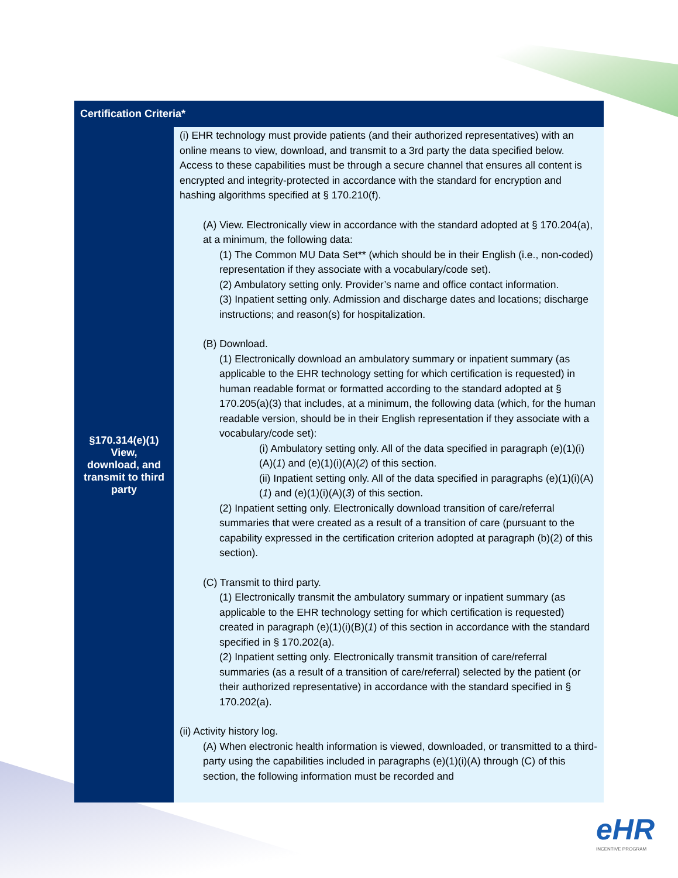| Certification Criteria* | |
| --- | --- |
| §170.314(e)(1) View, download, and transmit to third party | (i) EHR technology must provide patients (and their authorized representatives) with an online means to view, download, and transmit to a 3rd party the data specified below. Access to these capabilities must be through a secure channel that ensures all content is encrypted and integrity-protected in accordance with the standard for encryption and hashing algorithms specified at § 170.210(f). (A) View. Electronically view in accordance with the standard adopted at § 170.204(a), at a minimum, the following data: (1) The Common MU Data Set** (which should be in their English (i.e., non-coded) representation if they associate with a vocabulary/code set). (2) Ambulatory setting only. Provider’s name and office contact information. (3) Inpatient setting only. Admission and discharge dates and locations; discharge instructions; and reason(s) for hospitalization. (B) Download. (1) Electronically download an ambulatory summary or inpatient summary (as applicable to the EHR technology setting for which certification is requested) in human readable format or formatted according to the standard adopted at § 170.205(a)(3) that includes, at a minimum, the following data (which, for the human readable version, should be in their English representation if they associate with a vocabulary/code set): (i) Ambulatory setting only. All of the data specified in paragraph (e)(1)(i)(A)( 1 ) and (e)(1)(i)(A)( 2 ) of this section. (ii) Inpatient setting only. All of the data specified in paragraphs (e)(1)(i)(A)( 1 ) and (e)(1)(i)(A)( 3 ) of this section. (2) Inpatient setting only. Electronically download transition of care/referral summaries that were created as a result of a transition of care (pursuant to the capability expressed in the certification criterion adopted at paragraph (b)(2) of this section). (C) Transmit to third party. (1) Electronically transmit the ambulatory summary or inpatient summary (as applicable to the EHR technology setting for which certification is requested) created in paragraph (e)(1)(i)(B)( 1 ) of this section in accordance with the standard specified in § 170.202(a). (2) Inpatient setting only. Electronically transmit transition of care/referral summaries (as a result of a transition of care/referral) selected by the patient (or their authorized representative) in accordance with the standard specified in § 170.202(a). (ii) Activity history log. (A) When electronic health information is viewed, downloaded, or transmitted to a third-party using the capabilities included in paragraphs (e)(1)(i)(A) through (C) of this section, the following information must be recorded and |
eHR
INCENTIVE PROGRAM